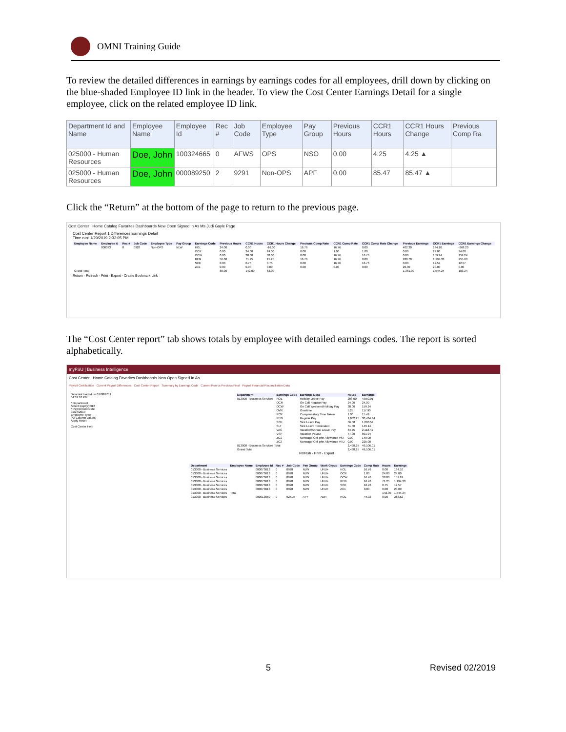OMNI Training Guide
To review the detailed differences in earnings by earnings codes for all employees, drill down by clicking on the blue-shaded Employee ID link in the header. To view the Cost Center Earnings Detail for a single employee, click on the related employee ID link.
| Department Id and Name | Employee Name | Employee Id | Rec # | Job Code | Employee Type | Pay Group | Previous Hours | CCR1 Hours | CCR1 Hours Change | Previous Comp Ra |
| --- | --- | --- | --- | --- | --- | --- | --- | --- | --- | --- |
| 025000 - Human Resources | Doe, John | 100324665 | 0 | AFWS | OPS | NSO | 0.00 | 4.25 | 4.25 ▲ | |
| 025000 - Human Resources | Doe, John | 000089250 | 2 | 9291 | Non-OPS | APF | 0.00 | 85.47 | 85.47 ▲ | |
Click the “Return” at the bottom of the page to return to the previous page.
Cost Center Home Catalog Favorites Dashboards New Open Signed In As Ms Judi Gayle Page
Cost Center Report 1 Differences Earnings Detail
Time run: 1/29/2019 2:32:05 PM
| Employee Name | Employee Id | Rec # | Job Code | Employee Type | Pay Group | Earnings Code | Previous Hours | CCR1 Hours | CCR1 Hours Change | Previous Comp Rate | CCR1 Comp Rate | CCR1 Comp Rate Change | Previous Earnings | CCR1 Earnings | CCR1 Earnings Change |
| --- | --- | --- | --- | --- | --- | --- | --- | --- | --- | --- | --- | --- | --- | --- | --- |
| | 000373 | 0 | 0928 | Non-OPS | NLW | HOL | 24.00 | 0.00 | -16.00 | 16.76 | 16.76 | 0.00 | 402.30 | 134.10 | -268.20 |
| | | | | | | OCR | 0.00 | 24.00 | 24.00 | 0.00 | 1.00 | 1.00 | 0.00 | 24.00 | 24.00 |
| | | | | | | OCW | 0.00 | 38.00 | 38.00 | 0.00 | 16.76 | 16.76 | 0.00 | 159.24 | 159.24 |
| | | | | | | REG | 56.00 | 71.25 | 15.25 | 16.76 | 16.76 | 0.00 | 938.70 | 1,194.33 | 255.63 |
| | | | | | | SCK | 0.00 | 0.75 | 0.75 | 0.00 | 16.76 | 16.76 | 0.00 | 12.57 | 12.57 |
| | | | | | | ZC1 | 0.00 | 0.00 | 0.00 | 0.00 | 0.00 | 0.00 | 20.00 | 20.00 | 0.00 |
| Grand Total | | | | | | | 80.00 | 142.00 | 62.00 | | | | 1,361.00 | 1,544.24 | 183.24 |
Return - Refresh - Print - Export - Create Bookmark Link
The “Cost Center report” tab shows totals by employee with detailed earnings codes. The report is sorted alphabetically.
myFSU | Business Intelligence
Cost Center Home Catalog Favorites Dashboards New Open Signed In As
Payroll Certification Current Payroll Differences Cost Center Report Summary by Earnings Code Current Run vs Previous Final Payroll Financial Reconciliation Data
Data last loaded on 01/08/2011 04:39:10 PM
* Department
Select Dept(s):312
* Payroll End Date
01/24/2019
Employee Type
(All Column Values)
Apply Reset
Cost Center Help
| Department | Earnings Code | Earnings Desc | Hours | Earnings |
| --- | --- | --- | --- | --- |
| 013000 - Business Services | HOL | Holiday Leave Pay | 208.00 | 4,550.01 |
| | OCR | On Call Regular Pay | 24.00 | 24.00 |
| | OCW | On Call Weekend/Holiday Pay | 38.00 | 159.24 |
| | OVR | Overtime | 5.25 | 117.90 |
| | RCP | Compensatory Time Taken | 1.00 | 15.49 |
| | REG | Regular Pay | 1,082.25 | 30,434.34 |
| | SCK | Sick Leave Pay | 56.50 | 1,280.54 |
| | SLT | Sick Leave Terminated | 51.50 | 149.14 |
| | VAC | Vacation/Annual Leave Pay | 84.75 | 2,112.41 |
| | VSP | Vacation Payout | 77.00 | 891.94 |
| | ZC1 | Nonwage-Cell phn Allowance VST | 0.00 | 140.00 |
| | ZC2 | Nonwage-Cell phn Allowance VTD | 0.00 | 225.00 |
| 013000 - Business Services Total | | | 2,498.25 | 49,106.01 |
| Grand Total | | | 2,498.25 | 49,106.01 |
Refresh - Print - Export
| Department | Employee Name | Employee Id | Rec # | Job Code | Pay Group | Work Group | Earnings Code | Comp Rate | Hours | Earnings |
| --- | --- | --- | --- | --- | --- | --- | --- | --- | --- | --- |
| 013000 - Business Services | | 000073613 | 0 | 0928 | NLW | UNU+ | HOL | 16.76 | 8.00 | 134.10 |
| 013000 - Business Services | | 000073613 | 0 | 0928 | NLW | UNU+ | OCR | 1.00 | 24.00 | 24.00 |
| 013000 - Business Services | | 000073613 | 0 | 0928 | NLW | UNU+ | OCW | 16.76 | 38.00 | 159.24 |
| 013000 - Business Services | | 000073613 | 0 | 0928 | NLW | UNU+ | REG | 16.76 | 71.25 | 1,194.33 |
| 013000 - Business Services | | 000073613 | 0 | 0928 | NLW | UNU+ | SCK | 16.76 | 0.75 | 12.57 |
| 013000 - Business Services | | 000073613 | 0 | 0928 | NLW | UNU+ | ZC1 | 0.00 | 0.00 | 20.00 |
| 013000 - Business Services | Total | | | | | | | | 142.00 | 1,544.24 |
| 013000 - Business Services | | 000013650 | 0 | 9251A | APF | AER | HOL | 44.02 | 8.00 | 368.52 |
5 Revised 02/2019